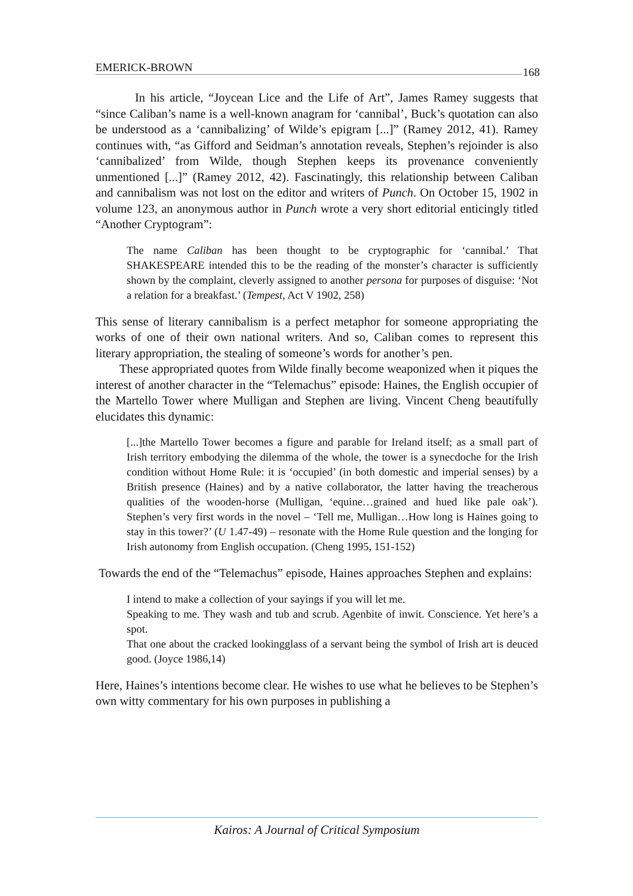EMERICK-BROWN 168
In his article, “Joycean Lice and the Life of Art”, James Ramey suggests that “since Caliban’s name is a well-known anagram for ‘cannibal’, Buck’s quotation can also be understood as a ‘cannibalizing’ of Wilde’s epigram [...]” (Ramey 2012, 41). Ramey continues with, “as Gifford and Seidman’s annotation reveals, Stephen’s rejoinder is also ‘cannibalized’ from Wilde, though Stephen keeps its provenance conveniently unmentioned [...]” (Ramey 2012, 42). Fascinatingly, this relationship between Caliban and cannibalism was not lost on the editor and writers of Punch. On October 15, 1902 in volume 123, an anonymous author in Punch wrote a very short editorial enticingly titled “Another Cryptogram”:
The name Caliban has been thought to be cryptographic for ‘cannibal.’ That SHAKESPEARE intended this to be the reading of the monster’s character is sufficiently shown by the complaint, cleverly assigned to another persona for purposes of disguise: ‘Not a relation for a breakfast.’ (Tempest, Act V 1902, 258)
This sense of literary cannibalism is a perfect metaphor for someone appropriating the works of one of their own national writers. And so, Caliban comes to represent this literary appropriation, the stealing of someone’s words for another’s pen.
These appropriated quotes from Wilde finally become weaponized when it piques the interest of another character in the “Telemachus” episode: Haines, the English occupier of the Martello Tower where Mulligan and Stephen are living. Vincent Cheng beautifully elucidates this dynamic:
[...]the Martello Tower becomes a figure and parable for Ireland itself; as a small part of Irish territory embodying the dilemma of the whole, the tower is a synecdoche for the Irish condition without Home Rule: it is ‘occupied’ (in both domestic and imperial senses) by a British presence (Haines) and by a native collaborator, the latter having the treacherous qualities of the wooden-horse (Mulligan, ‘equine…grained and hued like pale oak’). Stephen’s very first words in the novel – ‘Tell me, Mulligan…How long is Haines going to stay in this tower?’ (U 1.47-49) – resonate with the Home Rule question and the longing for Irish autonomy from English occupation. (Cheng 1995, 151-152)
Towards the end of the “Telemachus” episode, Haines approaches Stephen and explains:
I intend to make a collection of your sayings if you will let me.
Speaking to me. They wash and tub and scrub. Agenbite of inwit. Conscience. Yet here’s a spot.
That one about the cracked lookingglass of a servant being the symbol of Irish art is deuced good. (Joyce 1986,14)
Here, Haines’s intentions become clear. He wishes to use what he believes to be Stephen’s own witty commentary for his own purposes in publishing a
Kairos: A Journal of Critical Symposium